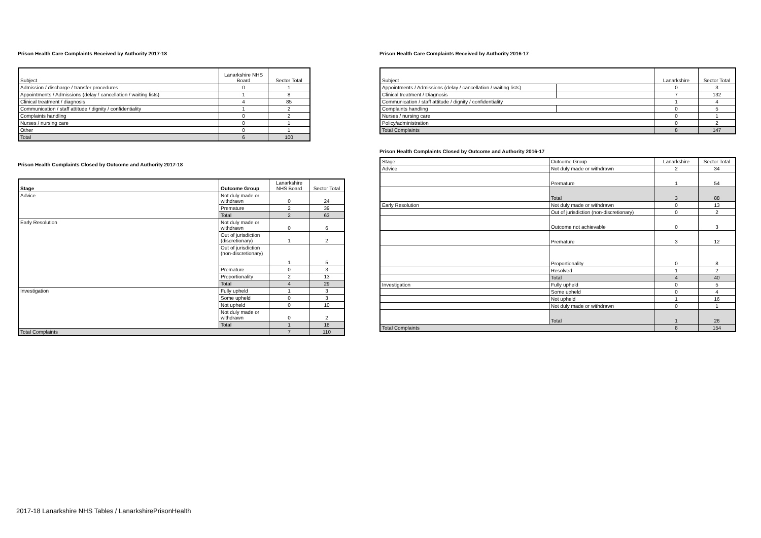Prison Health Care Complaints Received by Authority 2017-18
| Subject | Lanarkshire NHS Board | Sector Total |
| --- | --- | --- |
| Admission / discharge / transfer procedures | 0 | 1 |
| Appointments / Admissions (delay / cancellation / waiting lists) | 1 | 8 |
| Clinical treatment / diagnosis | 4 | 85 |
| Communication / staff attitude / dignity / confidentiality | 1 | 2 |
| Complaints handling | 0 | 2 |
| Nurses / nursing care | 0 | 1 |
| Other | 0 | 1 |
| Total | 6 | 100 |
Prison Health Complaints Closed by Outcome and Authority 2017-18
| Stage | Outcome Group | Lanarkshire NHS Board | Sector Total |
| --- | --- | --- | --- |
| Advice | Not duly made or withdrawn | 0 | 24 |
| | Premature | 2 | 39 |
| | Total | 2 | 63 |
| Early Resolution | Not duly made or withdrawn | 0 | 6 |
| | Out of jurisdiction (discretionary) | 1 | 2 |
| | Out of jurisdiction (non-discretionary) | 1 | 5 |
| | Premature | 0 | 3 |
| | Proportionality | 2 | 13 |
| | Total | 4 | 29 |
| Investigation | Fully upheld | 1 | 3 |
| | Some upheld | 0 | 3 |
| | Not upheld | 0 | 10 |
| | Not duly made or withdrawn | 0 | 2 |
| | Total | 1 | 18 |
| Total Complaints | | 7 | 110 |
Prison Health Care Complaints Received by Authority 2016-17
| Subject | | Lanarkshire | Sector Total |
| --- | --- | --- | --- |
| Appointments / Admissions (delay / cancellation / waiting lists) | | 0 | 3 |
| Clinical treatment / Diagnosis | | 7 | 132 |
| Communication / staff attitude / dignity / confidentiality | | 1 | 4 |
| Complaints handling | | 0 | 5 |
| Nurses / nursing care | | 0 | 1 |
| Policy/administration | | 0 | 2 |
| Total Complaints | | 8 | 147 |
Prison Health Complaints Closed by Outcome and Authority 2016-17
| Stage | Outcome Group | Lanarkshire | Sector Total |
| --- | --- | --- | --- |
| Advice | Not duly made or withdrawn | 2 | 34 |
| | Premature | 1 | 54 |
| | Total | 3 | 88 |
| Early Resolution | Not duly made or withdrawn | 0 | 13 |
| | Out of jurisdiction (non-discretionary) | 0 | 2 |
| | Outcome not achievable | 0 | 3 |
| | Premature | 3 | 12 |
| | Proportionality | 0 | 8 |
| | Resolved | 1 | 2 |
| | Total | 4 | 40 |
| Investigation | Fully upheld | 0 | 5 |
| | Some upheld | 0 | 4 |
| | Not upheld | 1 | 16 |
| | Not duly made or withdrawn | 0 | 1 |
| | Total | 1 | 26 |
| Total Complaints | | 8 | 154 |
2017-18 Lanarkshire NHS Tables / LanarkshirePrisonHealth